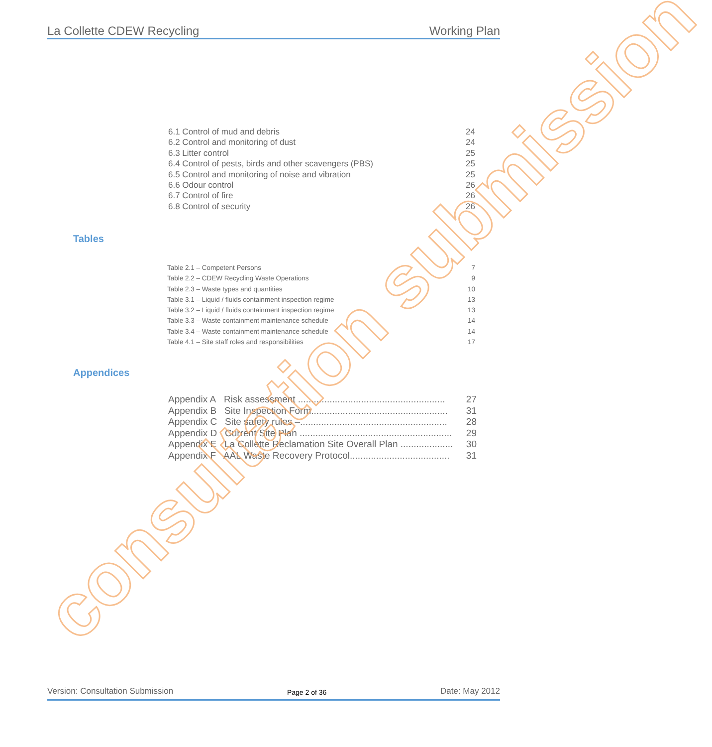La Collette CDEW Recycling Working Plan
6.1 Control of mud and debris 24
6.2 Control and monitoring of dust 24
6.3 Litter control 25
6.4 Control of pests, birds and other scavengers (PBS) 25
6.5 Control and monitoring of noise and vibration 25
6.6 Odour control 26
6.7 Control of fire 26
6.8 Control of security 26
Tables
Table 2.1 – Competent Persons 7
Table 2.2 – CDEW Recycling Waste Operations 9
Table 2.3 – Waste types and quantities 10
Table 3.1 – Liquid / fluids containment inspection regime 13
Table 3.2 – Liquid / fluids containment inspection regime 13
Table 3.3 – Waste containment maintenance schedule 14
Table 3.4 – Waste containment maintenance schedule 14
Table 4.1 – Site staff roles and responsibilities 17
Appendices
Appendix A Risk assessment ........................................................ 27
Appendix B Site Inspection Form.................................................... 31
Appendix C Site safety rules –........................................................ 28
Appendix D Current Site Plan .......................................................... 29
Appendix E La Collette Reclamation Site Overall Plan .................... 30
Appendix F AAL Waste Recovery Protocol...................................... 31
consultation submission
Version: Consultation Submission Page 2 of 36 Date: May 2012